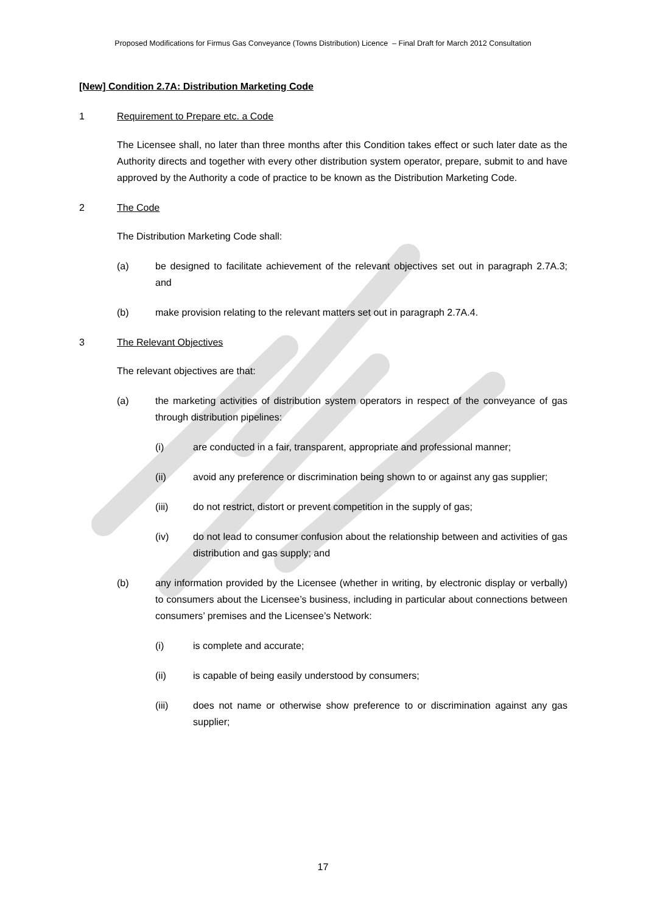Proposed Modifications for Firmus Gas Conveyance (Towns Distribution) Licence – Final Draft for March 2012 Consultation
[New] Condition 2.7A: Distribution Marketing Code
1 Requirement to Prepare etc. a Code
The Licensee shall, no later than three months after this Condition takes effect or such later date as the Authority directs and together with every other distribution system operator, prepare, submit to and have approved by the Authority a code of practice to be known as the Distribution Marketing Code.
2 The Code
The Distribution Marketing Code shall:
(a) be designed to facilitate achievement of the relevant objectives set out in paragraph 2.7A.3; and
(b) make provision relating to the relevant matters set out in paragraph 2.7A.4.
3 The Relevant Objectives
The relevant objectives are that:
(a) the marketing activities of distribution system operators in respect of the conveyance of gas through distribution pipelines:
(i) are conducted in a fair, transparent, appropriate and professional manner;
(ii) avoid any preference or discrimination being shown to or against any gas supplier;
(iii) do not restrict, distort or prevent competition in the supply of gas;
(iv) do not lead to consumer confusion about the relationship between and activities of gas distribution and gas supply; and
(b) any information provided by the Licensee (whether in writing, by electronic display or verbally) to consumers about the Licensee’s business, including in particular about connections between consumers’ premises and the Licensee’s Network:
(i) is complete and accurate;
(ii) is capable of being easily understood by consumers;
(iii) does not name or otherwise show preference to or discrimination against any gas supplier;
17